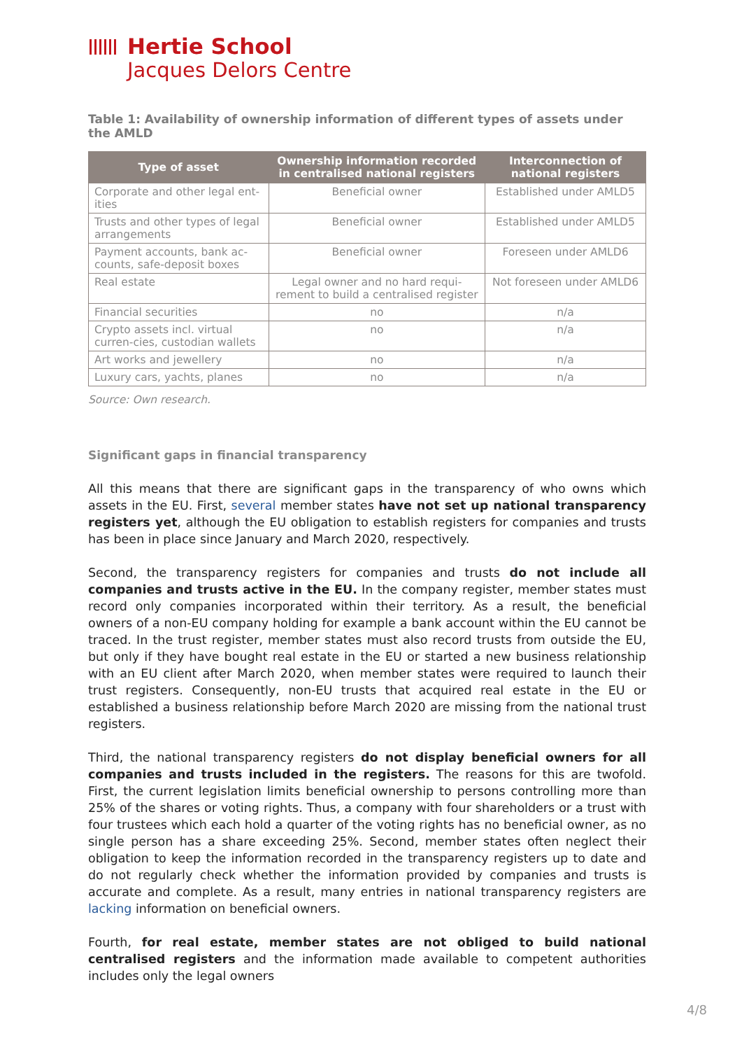Hertie School
Jacques Delors Centre
Table 1: Availability of ownership information of different types of assets under the AMLD
| Type of asset | Ownership information recorded in centralised national registers | Interconnection of national registers |
| --- | --- | --- |
| Corporate and other legal ent-ities | Beneficial owner | Established under AMLD5 |
| Trusts and other types of legal arrangements | Beneficial owner | Established under AMLD5 |
| Payment accounts, bank ac-counts, safe-deposit boxes | Beneficial owner | Foreseen under AMLD6 |
| Real estate | Legal owner and no hard requi-rement to build a centralised register | Not foreseen under AMLD6 |
| Financial securities | no | n/a |
| Crypto assets incl. virtual curren-cies, custodian wallets | no | n/a |
| Art works and jewellery | no | n/a |
| Luxury cars, yachts, planes | no | n/a |
Source: Own research.
Significant gaps in financial transparency
All this means that there are significant gaps in the transparency of who owns which assets in the EU. First, several member states have not set up national transparency registers yet, although the EU obligation to establish registers for companies and trusts has been in place since January and March 2020, respectively.
Second, the transparency registers for companies and trusts do not include all companies and trusts active in the EU. In the company register, member states must record only companies incorporated within their territory. As a result, the beneficial owners of a non-EU company holding for example a bank account within the EU cannot be traced. In the trust register, member states must also record trusts from outside the EU, but only if they have bought real estate in the EU or started a new business relationship with an EU client after March 2020, when member states were required to launch their trust registers. Consequently, non-EU trusts that acquired real estate in the EU or established a business relationship before March 2020 are missing from the national trust registers.
Third, the national transparency registers do not display beneficial owners for all companies and trusts included in the registers. The reasons for this are twofold. First, the current legislation limits beneficial ownership to persons controlling more than 25% of the shares or voting rights. Thus, a company with four shareholders or a trust with four trustees which each hold a quarter of the voting rights has no beneficial owner, as no single person has a share exceeding 25%. Second, member states often neglect their obligation to keep the information recorded in the transparency registers up to date and do not regularly check whether the information provided by companies and trusts is accurate and complete. As a result, many entries in national transparency registers are lacking information on beneficial owners.
Fourth, for real estate, member states are not obliged to build national centralised registers and the information made available to competent authorities includes only the legal owners
4/8